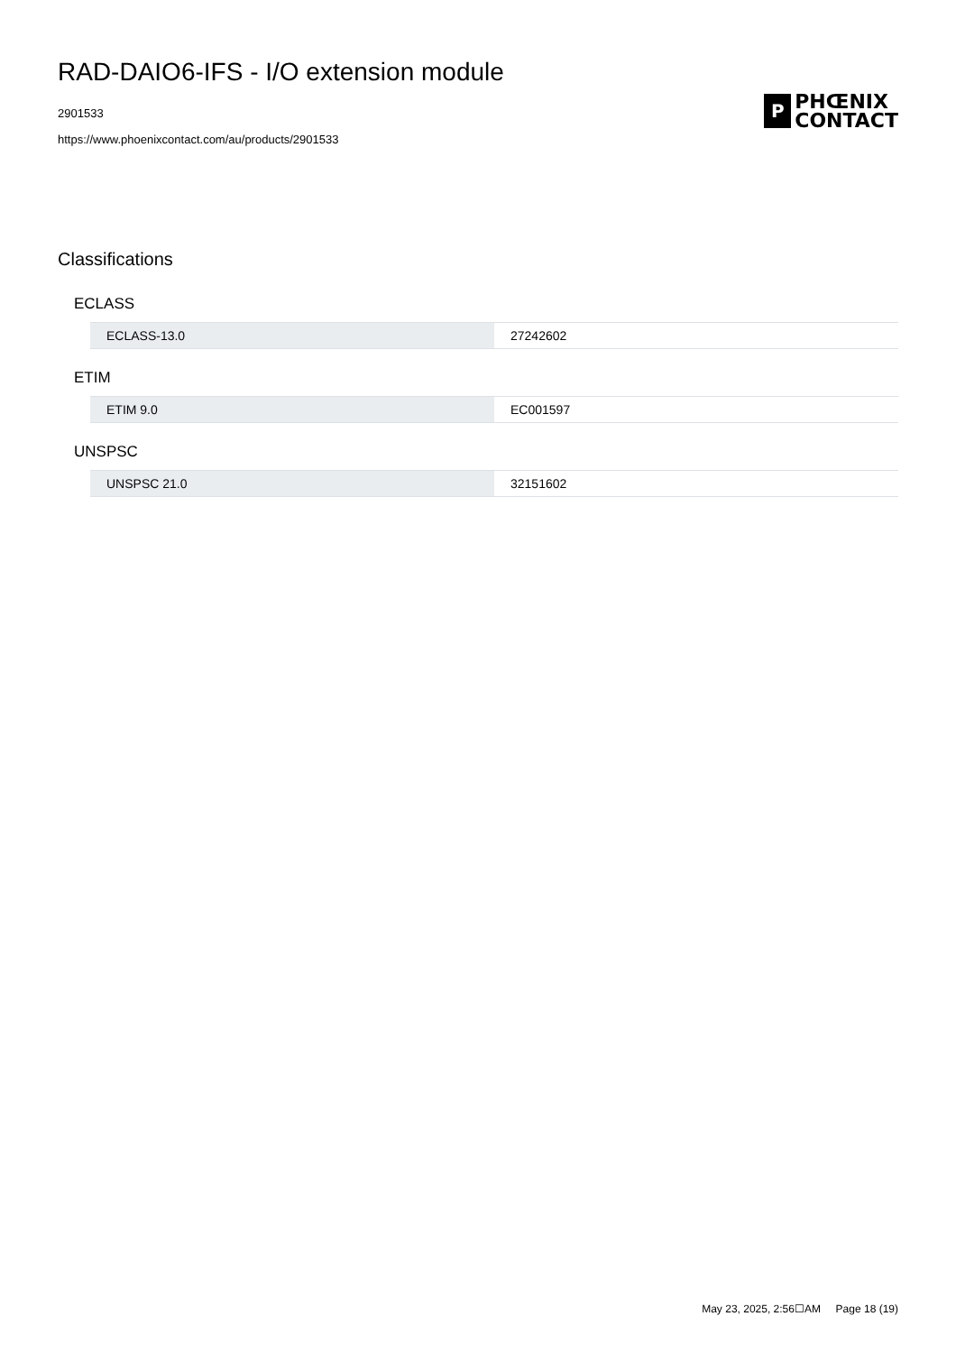RAD-DAIO6-IFS - I/O extension module
2901533
https://www.phoenixcontact.com/au/products/2901533
P
PHŒNIX
CONTACT
Classifications
ECLASS
| ECLASS-13.0 | 27242602 |
ETIM
| ETIM 9.0 | EC001597 |
UNSPSC
| UNSPSC 21.0 | 32151602 |
May 23, 2025, 2:56☐AM Page 18 (19)